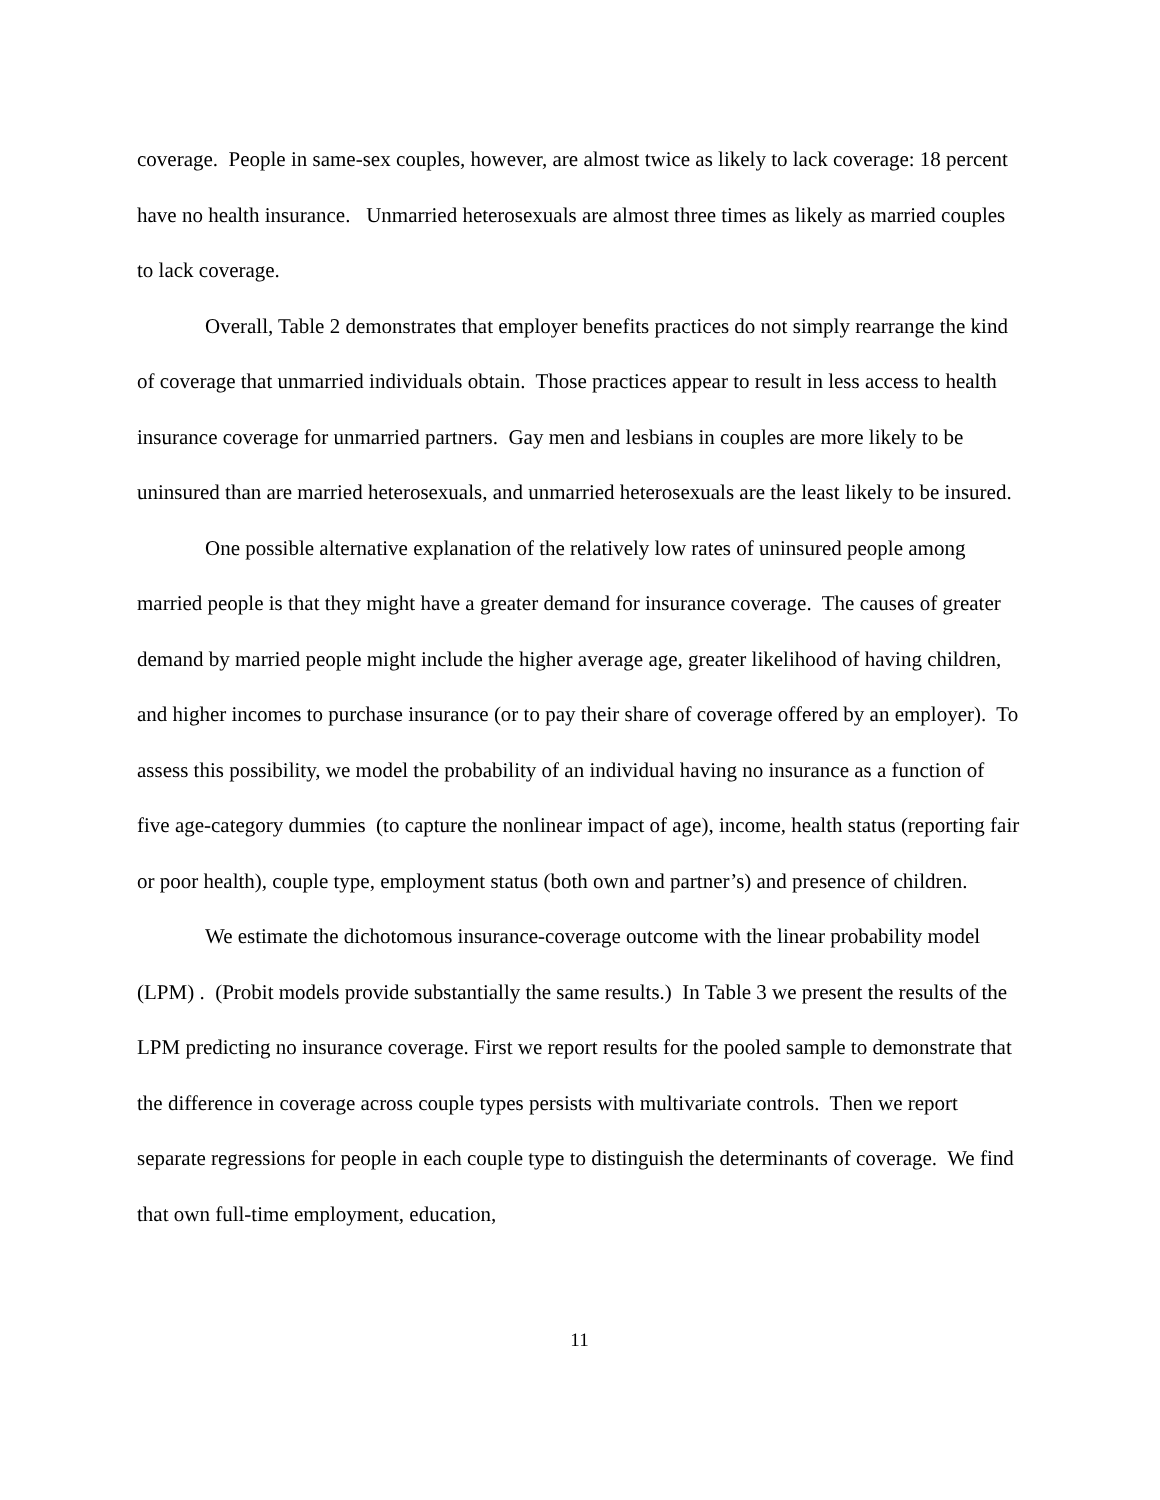coverage. People in same-sex couples, however, are almost twice as likely to lack coverage: 18 percent have no health insurance. Unmarried heterosexuals are almost three times as likely as married couples to lack coverage.
Overall, Table 2 demonstrates that employer benefits practices do not simply rearrange the kind of coverage that unmarried individuals obtain. Those practices appear to result in less access to health insurance coverage for unmarried partners. Gay men and lesbians in couples are more likely to be uninsured than are married heterosexuals, and unmarried heterosexuals are the least likely to be insured.
One possible alternative explanation of the relatively low rates of uninsured people among married people is that they might have a greater demand for insurance coverage. The causes of greater demand by married people might include the higher average age, greater likelihood of having children, and higher incomes to purchase insurance (or to pay their share of coverage offered by an employer). To assess this possibility, we model the probability of an individual having no insurance as a function of five age-category dummies (to capture the nonlinear impact of age), income, health status (reporting fair or poor health), couple type, employment status (both own and partner’s) and presence of children.
We estimate the dichotomous insurance-coverage outcome with the linear probability model (LPM) . (Probit models provide substantially the same results.) In Table 3 we present the results of the LPM predicting no insurance coverage. First we report results for the pooled sample to demonstrate that the difference in coverage across couple types persists with multivariate controls. Then we report separate regressions for people in each couple type to distinguish the determinants of coverage. We find that own full-time employment, education,
11